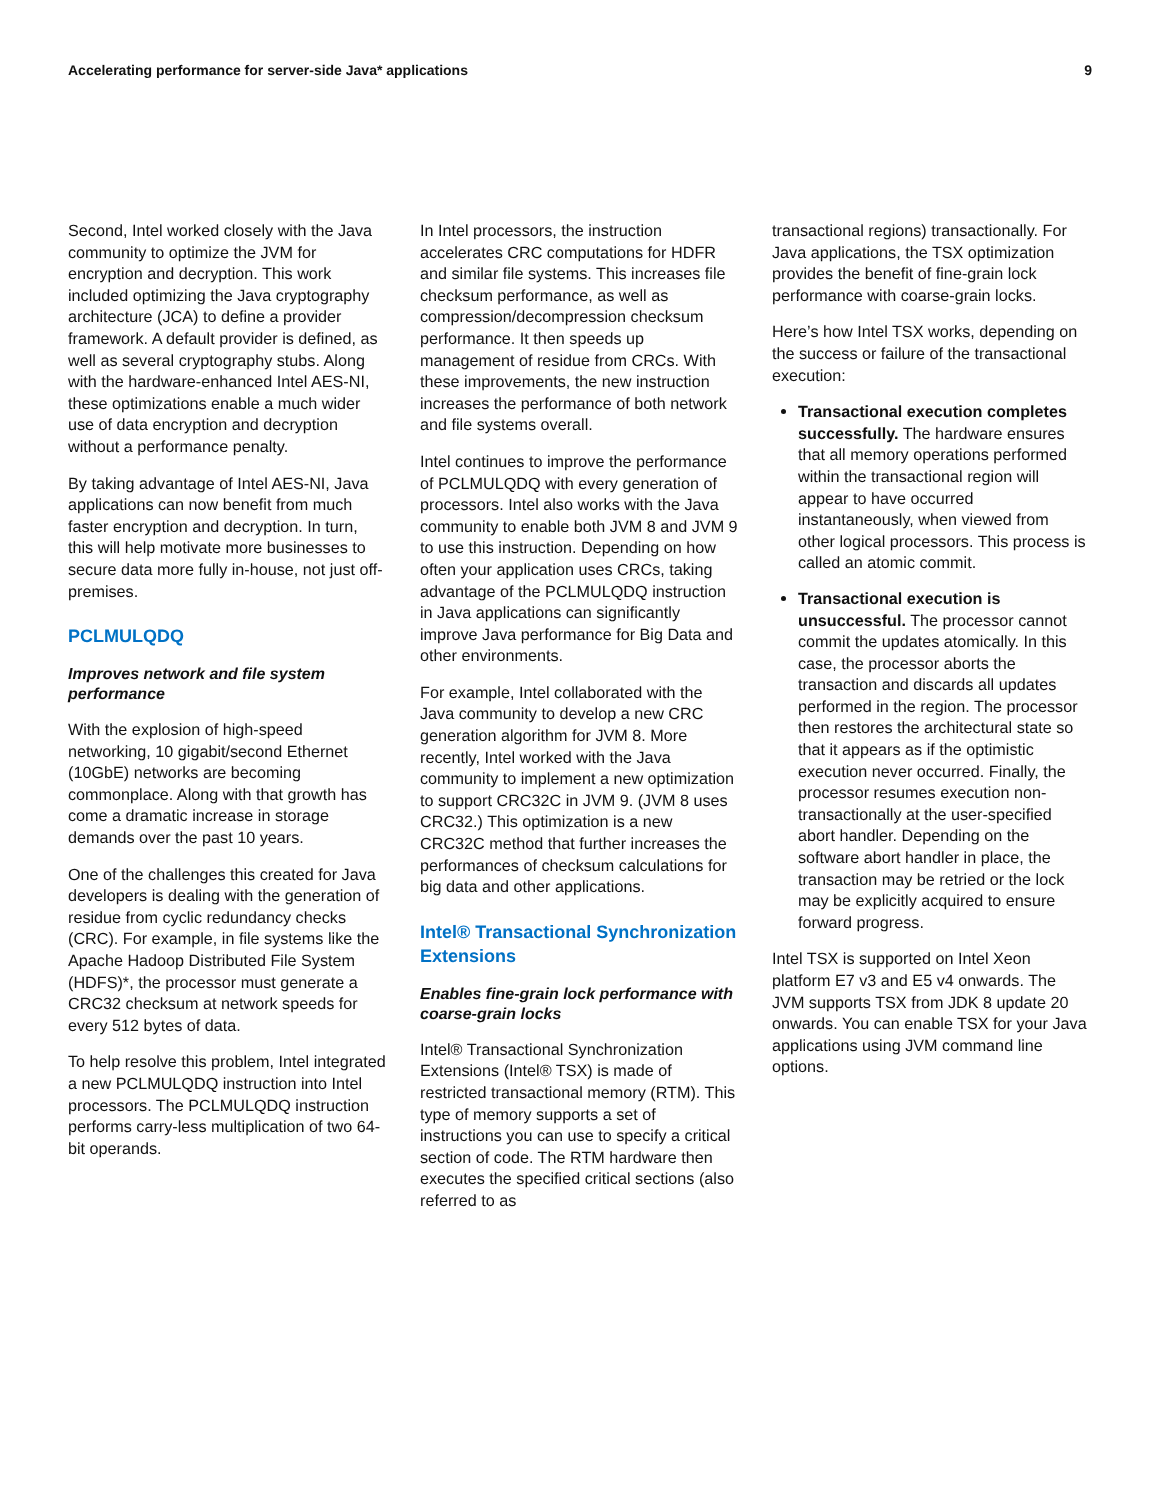Accelerating performance for server-side Java* applications 9
Second, Intel worked closely with the Java community to optimize the JVM for encryption and decryption. This work included optimizing the Java cryptography architecture (JCA) to define a provider framework. A default provider is defined, as well as several cryptography stubs. Along with the hardware-enhanced Intel AES-NI, these optimizations enable a much wider use of data encryption and decryption without a performance penalty.
By taking advantage of Intel AES-NI, Java applications can now benefit from much faster encryption and decryption. In turn, this will help motivate more businesses to secure data more fully in-house, not just off-premises.
PCLMULQDQ
Improves network and file system performance
With the explosion of high-speed networking, 10 gigabit/second Ethernet (10GbE) networks are becoming commonplace. Along with that growth has come a dramatic increase in storage demands over the past 10 years.
One of the challenges this created for Java developers is dealing with the generation of residue from cyclic redundancy checks (CRC). For example, in file systems like the Apache Hadoop Distributed File System (HDFS)*, the processor must generate a CRC32 checksum at network speeds for every 512 bytes of data.
To help resolve this problem, Intel integrated a new PCLMULQDQ instruction into Intel processors. The PCLMULQDQ instruction performs carry-less multiplication of two 64-bit operands.
In Intel processors, the instruction accelerates CRC computations for HDFR and similar file systems. This increases file checksum performance, as well as compression/decompression checksum performance. It then speeds up management of residue from CRCs. With these improvements, the new instruction increases the performance of both network and file systems overall.
Intel continues to improve the performance of PCLMULQDQ with every generation of processors. Intel also works with the Java community to enable both JVM 8 and JVM 9 to use this instruction. Depending on how often your application uses CRCs, taking advantage of the PCLMULQDQ instruction in Java applications can significantly improve Java performance for Big Data and other environments.
For example, Intel collaborated with the Java community to develop a new CRC generation algorithm for JVM 8. More recently, Intel worked with the Java community to implement a new optimization to support CRC32C in JVM 9. (JVM 8 uses CRC32.) This optimization is a new CRC32C method that further increases the performances of checksum calculations for big data and other applications.
Intel® Transactional Synchronization Extensions
Enables fine-grain lock performance with coarse-grain locks
Intel® Transactional Synchronization Extensions (Intel® TSX) is made of restricted transactional memory (RTM). This type of memory supports a set of instructions you can use to specify a critical section of code. The RTM hardware then executes the specified critical sections (also referred to as
transactional regions) transactionally. For Java applications, the TSX optimization provides the benefit of fine-grain lock performance with coarse-grain locks.
Here’s how Intel TSX works, depending on the success or failure of the transactional execution:
Transactional execution completes successfully. The hardware ensures that all memory operations performed within the transactional region will appear to have occurred instantaneously, when viewed from other logical processors. This process is called an atomic commit.
Transactional execution is unsuccessful. The processor cannot commit the updates atomically. In this case, the processor aborts the transaction and discards all updates performed in the region. The processor then restores the architectural state so that it appears as if the optimistic execution never occurred. Finally, the processor resumes execution non-transactionally at the user-specified abort handler. Depending on the software abort handler in place, the transaction may be retried or the lock may be explicitly acquired to ensure forward progress.
Intel TSX is supported on Intel Xeon platform E7 v3 and E5 v4 onwards. The JVM supports TSX from JDK 8 update 20 onwards. You can enable TSX for your Java applications using JVM command line options.